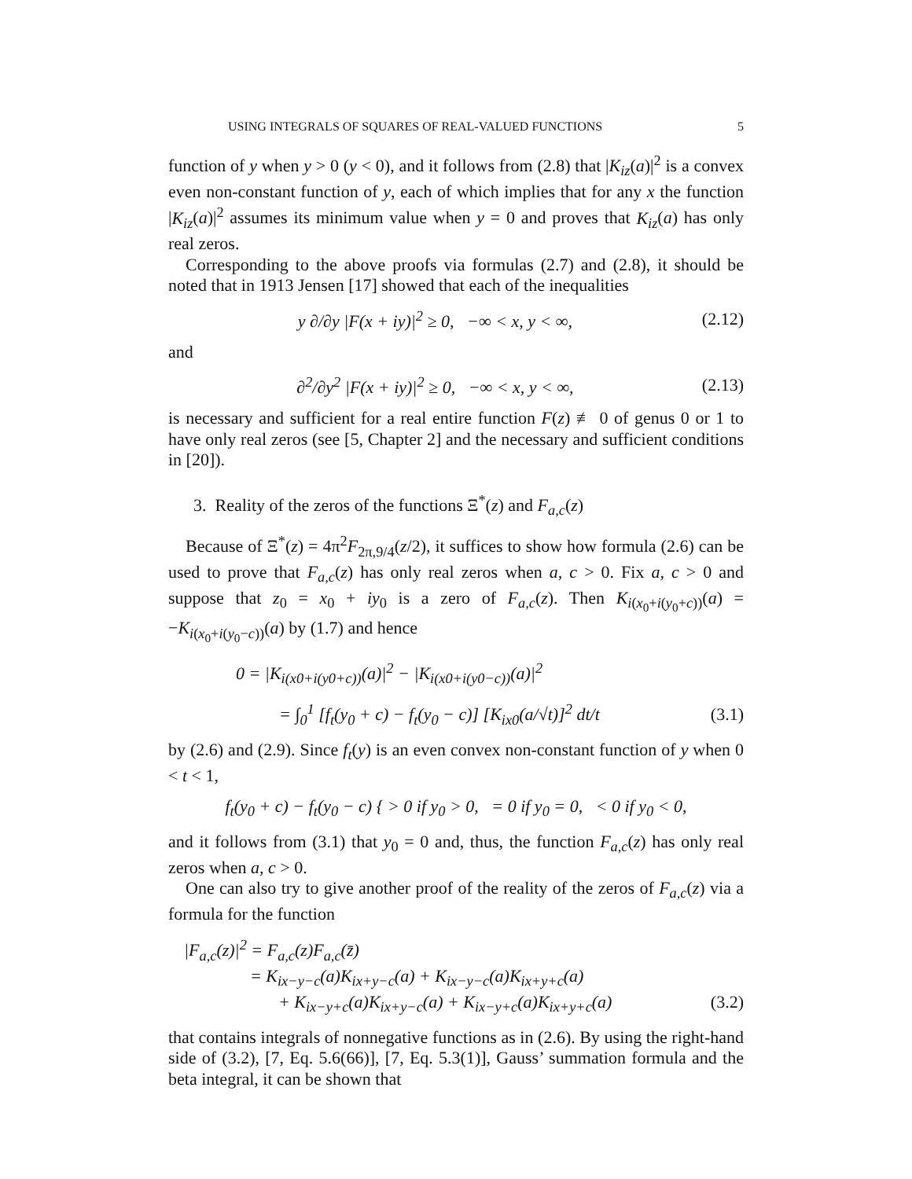USING INTEGRALS OF SQUARES OF REAL-VALUED FUNCTIONS 5
function of y when y > 0 (y < 0), and it follows from (2.8) that |K<sub>iz</sub>(a)|<sup>2</sup> is a convex even non-constant function of y, each of which implies that for any x the function |K<sub>iz</sub>(a)|<sup>2</sup> assumes its minimum value when y = 0 and proves that K<sub>iz</sub>(a) has only real zeros.
Corresponding to the above proofs via formulas (2.7) and (2.8), it should be noted that in 1913 Jensen [17] showed that each of the inequalities
y ∂/∂y |F(x + iy)|<sup>2</sup> ≥ 0, −∞ < x, y < ∞, (2.12)
and
∂<sup>2</sup>/∂y<sup>2</sup> |F(x + iy)|<sup>2</sup> ≥ 0, −∞ < x, y < ∞, (2.13)
is necessary and sufficient for a real entire function F(z) ≢ 0 of genus 0 or 1 to have only real zeros (see [5, Chapter 2] and the necessary and sufficient conditions in [20]).
3. Reality of the zeros of the functions Ξ<sup>*</sup>(z) and F<sub>a,c</sub>(z)
Because of Ξ<sup>*</sup>(z) = 4π<sup>2</sup>F<sub>2π,9/4</sub>(z/2), it suffices to show how formula (2.6) can be used to prove that F<sub>a,c</sub>(z) has only real zeros when a, c > 0. Fix a, c > 0 and suppose that z<sub>0</sub> = x<sub>0</sub> + iy<sub>0</sub> is a zero of F<sub>a,c</sub>(z). Then K<sub>i(x<sub>0</sub>+i(y<sub>0</sub>+c))</sub>(a) = −K<sub>i(x<sub>0</sub>+i(y<sub>0</sub>−c))</sub>(a) by (1.7) and hence
0 = |K<sub>i(x0+i(y0+c))</sub>(a)|<sup>2</sup> − |K<sub>i(x0+i(y0−c))</sub>(a)|<sup>2</sup>
= ∫<sub>0</sub><sup>1</sup> [f<sub>t</sub>(y<sub>0</sub> + c) − f<sub>t</sub>(y<sub>0</sub> − c)] [K<sub>ix0</sub>(a/√t)]<sup>2</sup> dt/t (3.1)
by (2.6) and (2.9). Since f<sub>t</sub>(y) is an even convex non-constant function of y when 0 < t < 1,
f<sub>t</sub>(y<sub>0</sub> + c) − f<sub>t</sub>(y<sub>0</sub> − c) { > 0 if y<sub>0</sub> > 0, = 0 if y<sub>0</sub> = 0, < 0 if y<sub>0</sub> < 0,
and it follows from (3.1) that y<sub>0</sub> = 0 and, thus, the function F<sub>a,c</sub>(z) has only real zeros when a, c > 0.
One can also try to give another proof of the reality of the zeros of F<sub>a,c</sub>(z) via a formula for the function
|F<sub>a,c</sub>(z)|<sup>2</sup> = F<sub>a,c</sub>(z)F<sub>a,c</sub>(z̄)
= K<sub>ix−y−c</sub>(a)K<sub>ix+y−c</sub>(a) + K<sub>ix−y−c</sub>(a)K<sub>ix+y+c</sub>(a)
+ K<sub>ix−y+c</sub>(a)K<sub>ix+y−c</sub>(a) + K<sub>ix−y+c</sub>(a)K<sub>ix+y+c</sub>(a) (3.2)
that contains integrals of nonnegative functions as in (2.6). By using the right-hand side of (3.2), [7, Eq. 5.6(66)], [7, Eq. 5.3(1)], Gauss’ summation formula and the beta integral, it can be shown that